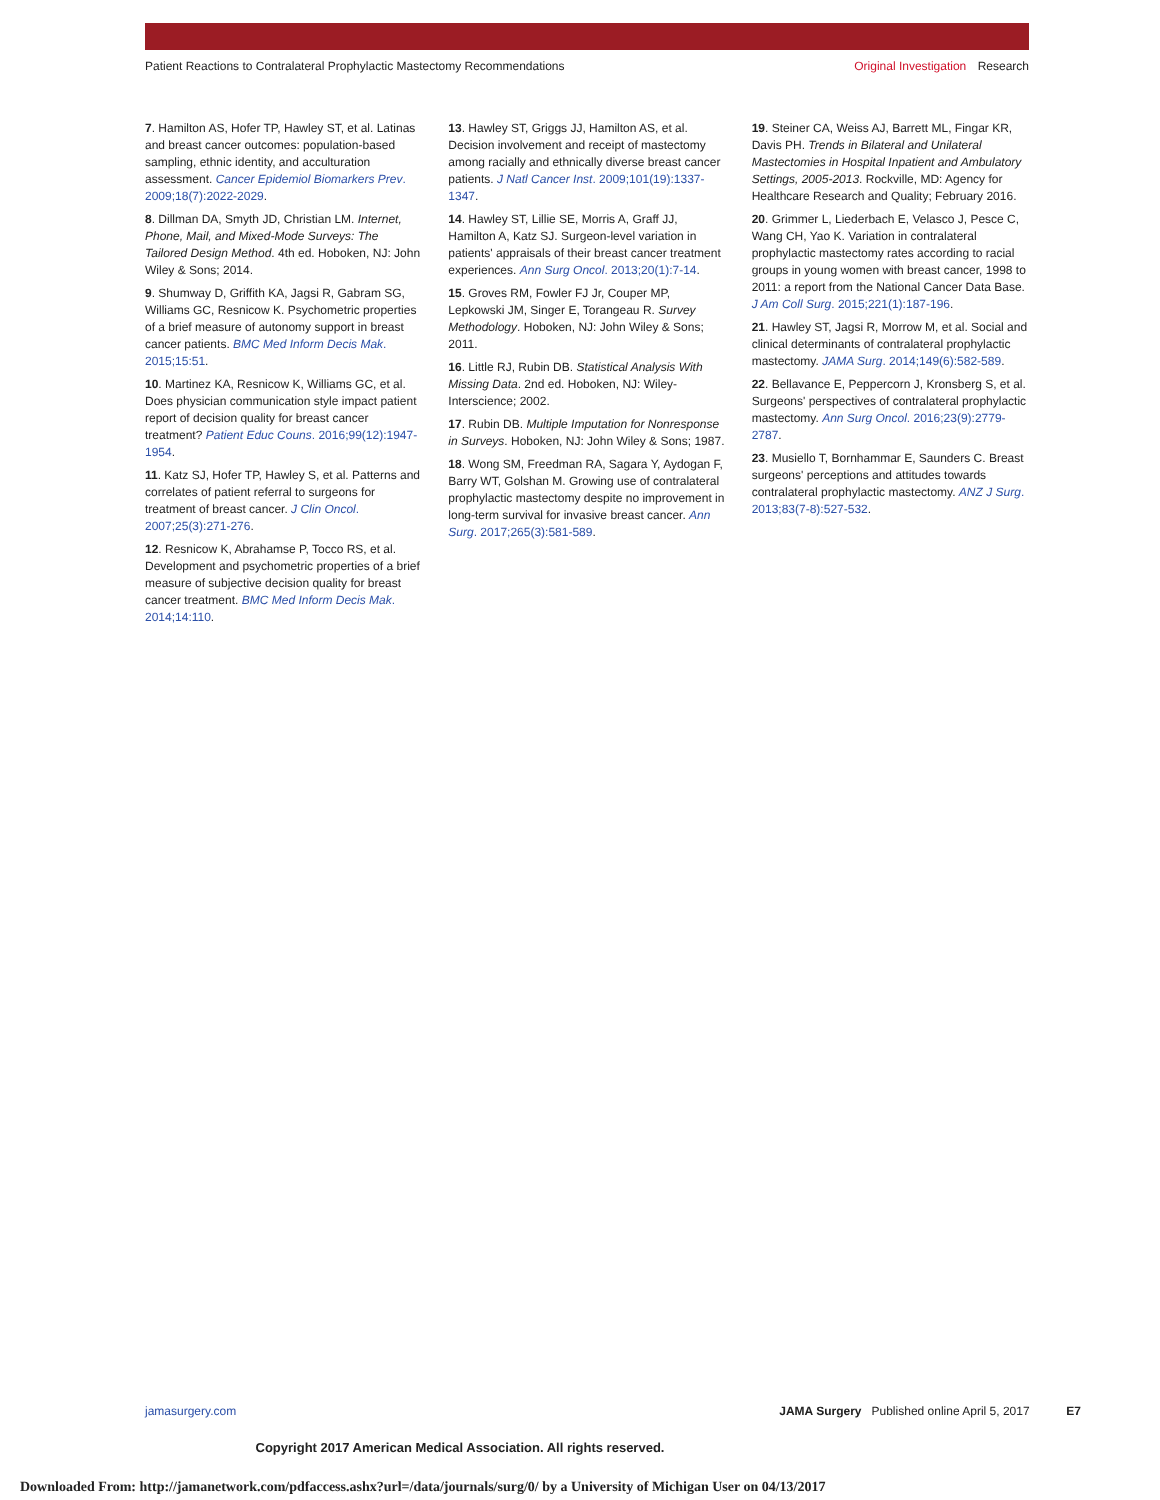Patient Reactions to Contralateral Prophylactic Mastectomy Recommendations
Original Investigation Research
7. Hamilton AS, Hofer TP, Hawley ST, et al. Latinas and breast cancer outcomes: population-based sampling, ethnic identity, and acculturation assessment. Cancer Epidemiol Biomarkers Prev. 2009;18(7):2022-2029.
8. Dillman DA, Smyth JD, Christian LM. Internet, Phone, Mail, and Mixed-Mode Surveys: The Tailored Design Method. 4th ed. Hoboken, NJ: John Wiley & Sons; 2014.
9. Shumway D, Griffith KA, Jagsi R, Gabram SG, Williams GC, Resnicow K. Psychometric properties of a brief measure of autonomy support in breast cancer patients. BMC Med Inform Decis Mak. 2015;15:51.
10. Martinez KA, Resnicow K, Williams GC, et al. Does physician communication style impact patient report of decision quality for breast cancer treatment? Patient Educ Couns. 2016;99(12):1947-1954.
11. Katz SJ, Hofer TP, Hawley S, et al. Patterns and correlates of patient referral to surgeons for treatment of breast cancer. J Clin Oncol. 2007;25(3):271-276.
12. Resnicow K, Abrahamse P, Tocco RS, et al. Development and psychometric properties of a brief measure of subjective decision quality for breast cancer treatment. BMC Med Inform Decis Mak. 2014;14:110.
13. Hawley ST, Griggs JJ, Hamilton AS, et al. Decision involvement and receipt of mastectomy among racially and ethnically diverse breast cancer patients. J Natl Cancer Inst. 2009;101(19):1337-1347.
14. Hawley ST, Lillie SE, Morris A, Graff JJ, Hamilton A, Katz SJ. Surgeon-level variation in patients' appraisals of their breast cancer treatment experiences. Ann Surg Oncol. 2013;20(1):7-14.
15. Groves RM, Fowler FJ Jr, Couper MP, Lepkowski JM, Singer E, Torangeau R. Survey Methodology. Hoboken, NJ: John Wiley & Sons; 2011.
16. Little RJ, Rubin DB. Statistical Analysis With Missing Data. 2nd ed. Hoboken, NJ: Wiley-Interscience; 2002.
17. Rubin DB. Multiple Imputation for Nonresponse in Surveys. Hoboken, NJ: John Wiley & Sons; 1987.
18. Wong SM, Freedman RA, Sagara Y, Aydogan F, Barry WT, Golshan M. Growing use of contralateral prophylactic mastectomy despite no improvement in long-term survival for invasive breast cancer. Ann Surg. 2017;265(3):581-589.
19. Steiner CA, Weiss AJ, Barrett ML, Fingar KR, Davis PH. Trends in Bilateral and Unilateral Mastectomies in Hospital Inpatient and Ambulatory Settings, 2005-2013. Rockville, MD: Agency for Healthcare Research and Quality; February 2016.
20. Grimmer L, Liederbach E, Velasco J, Pesce C, Wang CH, Yao K. Variation in contralateral prophylactic mastectomy rates according to racial groups in young women with breast cancer, 1998 to 2011: a report from the National Cancer Data Base. J Am Coll Surg. 2015;221(1):187-196.
21. Hawley ST, Jagsi R, Morrow M, et al. Social and clinical determinants of contralateral prophylactic mastectomy. JAMA Surg. 2014;149(6):582-589.
22. Bellavance E, Peppercorn J, Kronsberg S, et al. Surgeons' perspectives of contralateral prophylactic mastectomy. Ann Surg Oncol. 2016;23(9):2779-2787.
23. Musiello T, Bornhammar E, Saunders C. Breast surgeons' perceptions and attitudes towards contralateral prophylactic mastectomy. ANZ J Surg. 2013;83(7-8):527-532.
jamasurgery.com JAMA Surgery Published online April 5, 2017 E7
Copyright 2017 American Medical Association. All rights reserved.
Downloaded From: http://jamanetwork.com/pdfaccess.ashx?url=/data/journals/surg/0/ by a University of Michigan User on 04/13/2017